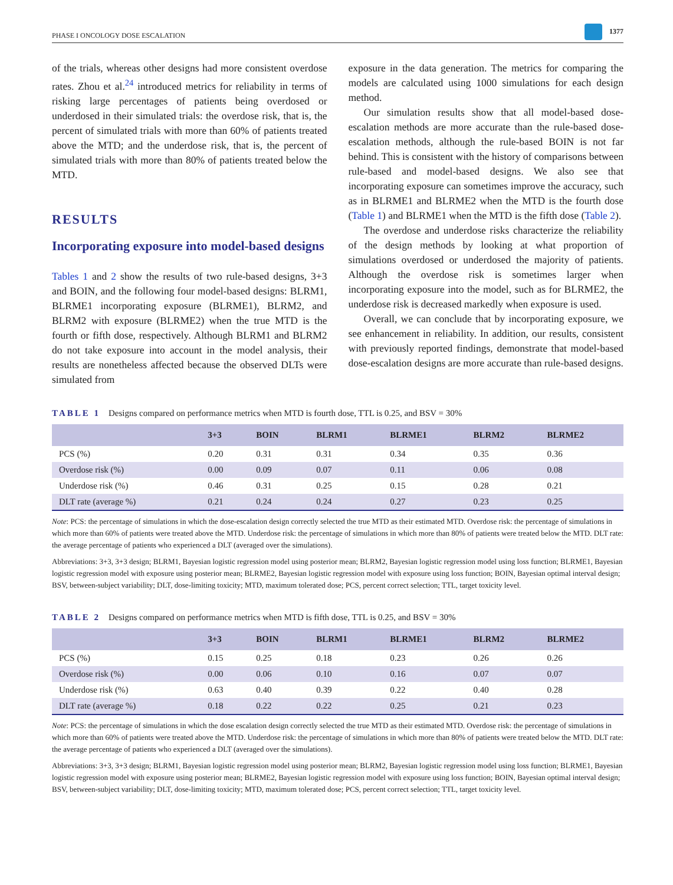PHASE I ONCOLOGY DOSE ESCALATION 1377
of the trials, whereas other designs had more consistent overdose rates. Zhou et al.<sup>24</sup> introduced metrics for reliability in terms of risking large percentages of patients being overdosed or underdosed in their simulated trials: the overdose risk, that is, the percent of simulated trials with more than 60% of patients treated above the MTD; and the underdose risk, that is, the percent of simulated trials with more than 80% of patients treated below the MTD.
RESULTS
Incorporating exposure into model-based designs
Tables 1 and 2 show the results of two rule-based designs, 3+3 and BOIN, and the following four model-based designs: BLRM1, BLRME1 incorporating exposure (BLRME1), BLRM2, and BLRM2 with exposure (BLRME2) when the true MTD is the fourth or fifth dose, respectively. Although BLRM1 and BLRM2 do not take exposure into account in the model analysis, their results are nonetheless affected because the observed DLTs were simulated from
exposure in the data generation. The metrics for comparing the models are calculated using 1000 simulations for each design method.
Our simulation results show that all model-based dose-escalation methods are more accurate than the rule-based dose-escalation methods, although the rule-based BOIN is not far behind. This is consistent with the history of comparisons between rule-based and model-based designs. We also see that incorporating exposure can sometimes improve the accuracy, such as in BLRME1 and BLRME2 when the MTD is the fourth dose (Table 1) and BLRME1 when the MTD is the fifth dose (Table 2).
The overdose and underdose risks characterize the reliability of the design methods by looking at what proportion of simulations overdosed or underdosed the majority of patients. Although the overdose risk is sometimes larger when incorporating exposure into the model, such as for BLRME2, the underdose risk is decreased markedly when exposure is used.
Overall, we can conclude that by incorporating exposure, we see enhancement in reliability. In addition, our results, consistent with previously reported findings, demonstrate that model-based dose-escalation designs are more accurate than rule-based designs.
TABLE 1 Designs compared on performance metrics when MTD is fourth dose, TTL is 0.25, and BSV = 30%
| | 3+3 | BOIN | BLRM1 | BLRME1 | BLRM2 | BLRME2 |
| --- | --- | --- | --- | --- | --- | --- |
| PCS (%) | 0.20 | 0.31 | 0.31 | 0.34 | 0.35 | 0.36 |
| Overdose risk (%) | 0.00 | 0.09 | 0.07 | 0.11 | 0.06 | 0.08 |
| Underdose risk (%) | 0.46 | 0.31 | 0.25 | 0.15 | 0.28 | 0.21 |
| DLT rate (average %) | 0.21 | 0.24 | 0.24 | 0.27 | 0.23 | 0.25 |
Note: PCS: the percentage of simulations in which the dose-escalation design correctly selected the true MTD as their estimated MTD. Overdose risk: the percentage of simulations in which more than 60% of patients were treated above the MTD. Underdose risk: the percentage of simulations in which more than 80% of patients were treated below the MTD. DLT rate: the average percentage of patients who experienced a DLT (averaged over the simulations).
Abbreviations: 3+3, 3+3 design; BLRM1, Bayesian logistic regression model using posterior mean; BLRM2, Bayesian logistic regression model using loss function; BLRME1, Bayesian logistic regression model with exposure using posterior mean; BLRME2, Bayesian logistic regression model with exposure using loss function; BOIN, Bayesian optimal interval design; BSV, between-subject variability; DLT, dose-limiting toxicity; MTD, maximum tolerated dose; PCS, percent correct selection; TTL, target toxicity level.
TABLE 2 Designs compared on performance metrics when MTD is fifth dose, TTL is 0.25, and BSV = 30%
| | 3+3 | BOIN | BLRM1 | BLRME1 | BLRM2 | BLRME2 |
| --- | --- | --- | --- | --- | --- | --- |
| PCS (%) | 0.15 | 0.25 | 0.18 | 0.23 | 0.26 | 0.26 |
| Overdose risk (%) | 0.00 | 0.06 | 0.10 | 0.16 | 0.07 | 0.07 |
| Underdose risk (%) | 0.63 | 0.40 | 0.39 | 0.22 | 0.40 | 0.28 |
| DLT rate (average %) | 0.18 | 0.22 | 0.22 | 0.25 | 0.21 | 0.23 |
Note: PCS: the percentage of simulations in which the dose escalation design correctly selected the true MTD as their estimated MTD. Overdose risk: the percentage of simulations in which more than 60% of patients were treated above the MTD. Underdose risk: the percentage of simulations in which more than 80% of patients were treated below the MTD. DLT rate: the average percentage of patients who experienced a DLT (averaged over the simulations).
Abbreviations: 3+3, 3+3 design; BLRM1, Bayesian logistic regression model using posterior mean; BLRM2, Bayesian logistic regression model using loss function; BLRME1, Bayesian logistic regression model with exposure using posterior mean; BLRME2, Bayesian logistic regression model with exposure using loss function; BOIN, Bayesian optimal interval design; BSV, between-subject variability; DLT, dose-limiting toxicity; MTD, maximum tolerated dose; PCS, percent correct selection; TTL, target toxicity level.